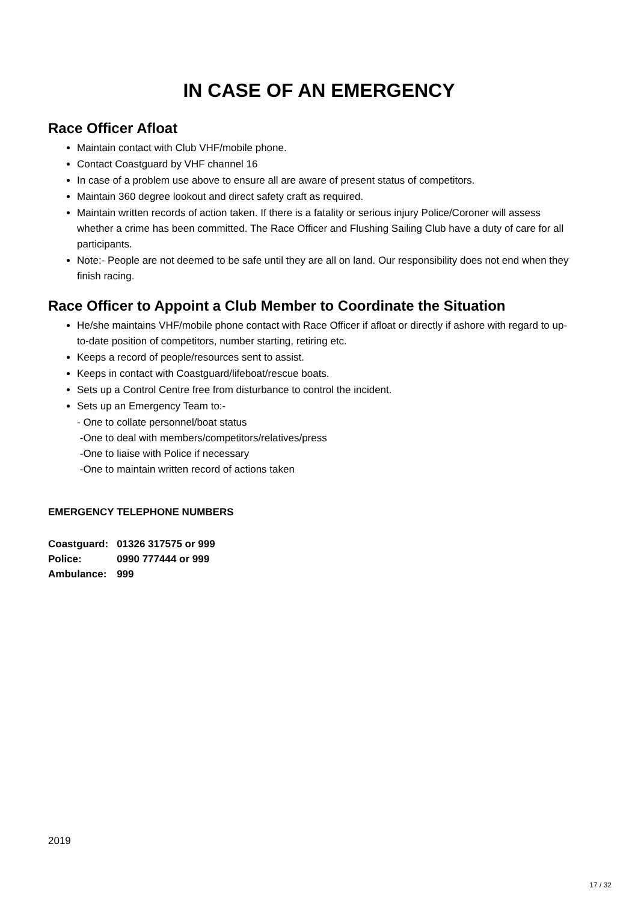IN CASE OF AN EMERGENCY
Race Officer Afloat
Maintain contact with Club VHF/mobile phone.
Contact Coastguard by VHF channel 16
In case of a problem use above to ensure all are aware of present status of competitors.
Maintain 360 degree lookout and direct safety craft as required.
Maintain written records of action taken. If there is a fatality or serious injury Police/Coroner will assess whether a crime has been committed. The Race Officer and Flushing Sailing Club have a duty of care for all participants.
Note:- People are not deemed to be safe until they are all on land. Our responsibility does not end when they finish racing.
Race Officer to Appoint a Club Member to Coordinate the Situation
He/she maintains VHF/mobile phone contact with Race Officer if afloat or directly if ashore with regard to up-to-date position of competitors, number starting, retiring etc.
Keeps a record of people/resources sent to assist.
Keeps in contact with Coastguard/lifeboat/rescue boats.
Sets up a Control Centre free from disturbance to control the incident.
Sets up an Emergency Team to:-
- One to collate personnel/boat status
-One to deal with members/competitors/relatives/press
-One to liaise with Police if necessary
-One to maintain written record of actions taken
EMERGENCY TELEPHONE NUMBERS
| Coastguard: | 01326 317575 or 999 |
| Police: | 0990 777444 or 999 |
| Ambulance: | 999 |
2019
17 / 32